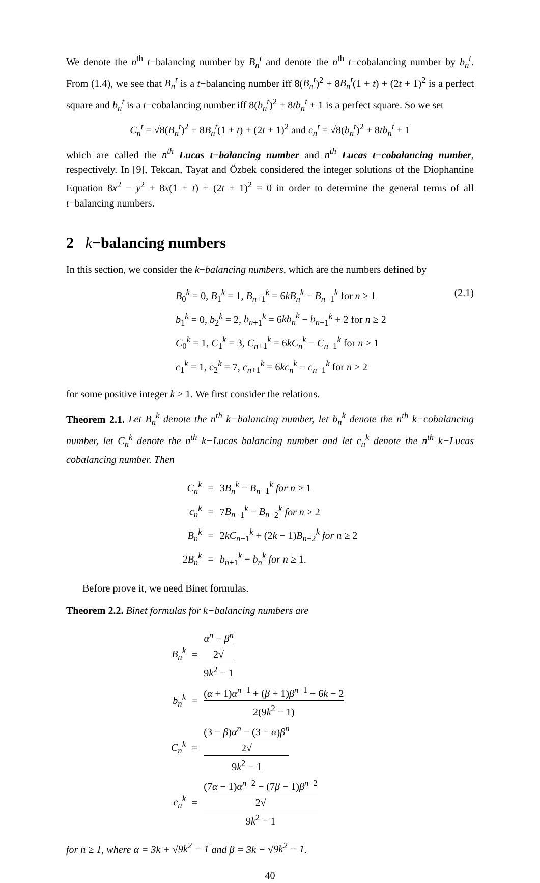We denote the n<sup>th</sup> t−balancing number by B<sub>n</sub><sup>t</sup> and denote the n<sup>th</sup> t−cobalancing number by b<sub>n</sub><sup>t</sup>. From (1.4), we see that B<sub>n</sub><sup>t</sup> is a t−balancing number iff 8(B<sub>n</sub><sup>t</sup>)<sup>2</sup> + 8B<sub>n</sub><sup>t</sup>(1 + t) + (2t + 1)<sup>2</sup> is a perfect square and b<sub>n</sub><sup>t</sup> is a t−cobalancing number iff 8(b<sub>n</sub><sup>t</sup>)<sup>2</sup> + 8tb<sub>n</sub><sup>t</sup> + 1 is a perfect square. So we set
C<sub>n</sub><sup>t</sup> = √8(B<sub>n</sub><sup>t</sup>)<sup>2</sup> + 8B<sub>n</sub><sup>t</sup>(1 + t) + (2t + 1)<sup>2</sup> and c<sub>n</sub><sup>t</sup> = √8(b<sub>n</sub><sup>t</sup>)<sup>2</sup> + 8tb<sub>n</sub><sup>t</sup> + 1
which are called the n<sup>th</sup> Lucas t−balancing number and n<sup>th</sup> Lucas t−cobalancing number, respectively. In [9], Tekcan, Tayat and Özbek considered the integer solutions of the Diophantine Equation 8x<sup>2</sup> − y<sup>2</sup> + 8x(1 + t) + (2t + 1)<sup>2</sup> = 0 in order to determine the general terms of all t−balancing numbers.
2 k−balancing numbers
In this section, we consider the k−balancing numbers, which are the numbers defined by
B<sub>0</sub><sup>k</sup> = 0, B<sub>1</sub><sup>k</sup> = 1, B<sub>n</sub><sub>+1</sub><sup>k</sup> = 6kB<sub>n</sub><sup>k</sup> − B<sub>n</sub><sub>−1</sub><sup>k</sup> for n ≥ 1 (2.1)
b<sub>1</sub><sup>k</sup> = 0, b<sub>2</sub><sup>k</sup> = 2, b<sub>n</sub><sub>+1</sub><sup>k</sup> = 6kb<sub>n</sub><sup>k</sup> − b<sub>n</sub><sub>−1</sub><sup>k</sup> + 2 for n ≥ 2
C<sub>0</sub><sup>k</sup> = 1, C<sub>1</sub><sup>k</sup> = 3, C<sub>n</sub><sub>+1</sub><sup>k</sup> = 6kC<sub>n</sub><sup>k</sup> − C<sub>n</sub><sub>−1</sub><sup>k</sup> for n ≥ 1
c<sub>1</sub><sup>k</sup> = 1, c<sub>2</sub><sup>k</sup> = 7, c<sub>n</sub><sub>+1</sub><sup>k</sup> = 6kc<sub>n</sub><sup>k</sup> − c<sub>n</sub><sub>−1</sub><sup>k</sup> for n ≥ 2
for some positive integer k ≥ 1. We first consider the relations.
Theorem 2.1. Let B<sub>n</sub><sup>k</sup> denote the n<sup>th</sup> k−balancing number, let b<sub>n</sub><sup>k</sup> denote the n<sup>th</sup> k−cobalancing number, let C<sub>n</sub><sup>k</sup> denote the n<sup>th</sup> k−Lucas balancing number and let c<sub>n</sub><sup>k</sup> denote the n<sup>th</sup> k−Lucas cobalancing number. Then
| C<sub>n</sub><sup>k</sup> | = | 3 B<sub>n</sub><sup>k</sup> − B<sub>n</sub><sub>−1</sub><sup>k</sup> for n ≥ 1 |
| c<sub>n</sub><sup>k</sup> | = | 7 B<sub>n</sub><sub>−1</sub><sup>k</sup> − B<sub>n</sub><sub>−2</sub><sup>k</sup> for n ≥ 2 |
| B<sub>n</sub><sup>k</sup> | = | 2 kC<sub>n</sub><sub>−1</sub><sup>k</sup> + (2 k − 1) B<sub>n</sub><sub>−2</sub><sup>k</sup> for n ≥ 2 |
| 2 B<sub>n</sub><sup>k</sup> | = | b<sub>n</sub><sub>+1</sub><sup>k</sup> − b<sub>n</sub><sup>k</sup> for n ≥ 1. |
Before prove it, we need Binet formulas.
Theorem 2.2. Binet formulas for k−balancing numbers are
| B<sub>n</sub><sup>k</sup> | = | α<sup>n</sup> − β<sup>n</sup> 2√ 9 k<sup>2</sup> − 1 |
| b<sub>n</sub><sup>k</sup> | = | ( α + 1) α<sup>n−1</sup> + ( β + 1) β<sup>n−1</sup> − 6 k − 2 2(9 k<sup>2</sup> − 1) |
| C<sub>n</sub><sup>k</sup> | = | (3 − β ) α<sup>n</sup> − (3 − α ) β<sup>n</sup> 2√ 9 k<sup>2</sup> − 1 |
| c<sub>n</sub><sup>k</sup> | = | (7 α − 1) α<sup>n−2</sup> − (7 β − 1) β<sup>n−2</sup> 2√ 9 k<sup>2</sup> − 1 |
for n ≥ 1, where α = 3k + √9k<sup>2</sup> − 1 and β = 3k − √9k<sup>2</sup> − 1.
40